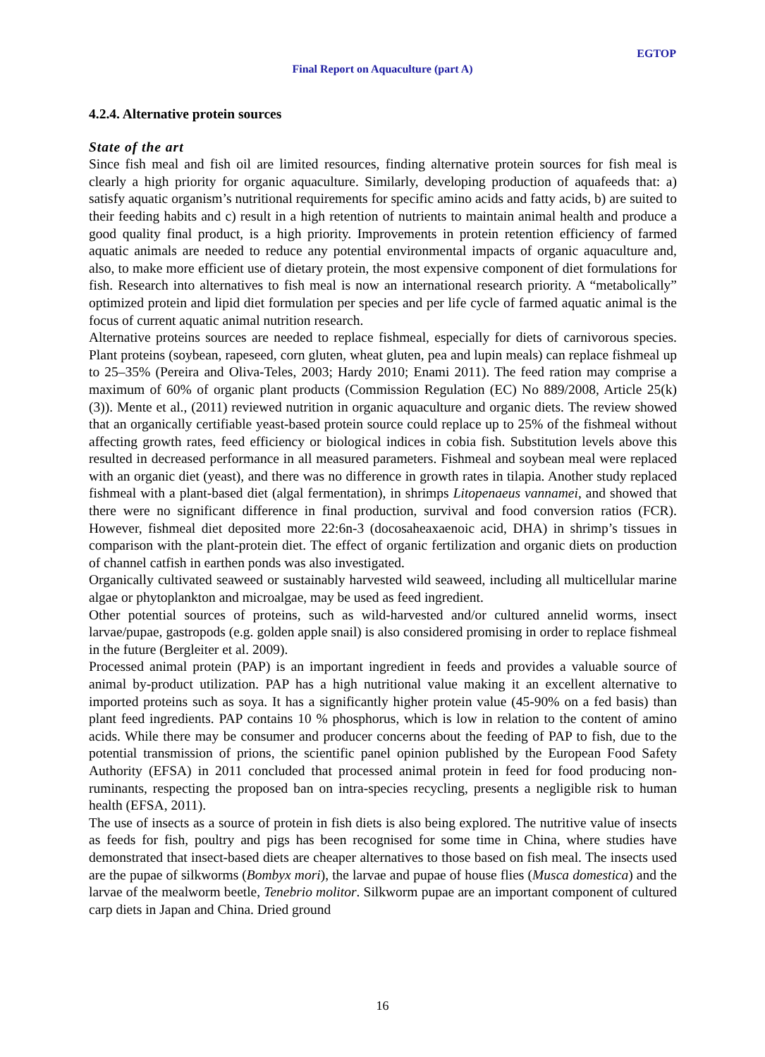EGTOP
Final Report on Aquaculture (part A)
4.2.4. Alternative protein sources
State of the art
Since fish meal and fish oil are limited resources, finding alternative protein sources for fish meal is clearly a high priority for organic aquaculture. Similarly, developing production of aquafeeds that: a) satisfy aquatic organism’s nutritional requirements for specific amino acids and fatty acids, b) are suited to their feeding habits and c) result in a high retention of nutrients to maintain animal health and produce a good quality final product, is a high priority. Improvements in protein retention efficiency of farmed aquatic animals are needed to reduce any potential environmental impacts of organic aquaculture and, also, to make more efficient use of dietary protein, the most expensive component of diet formulations for fish. Research into alternatives to fish meal is now an international research priority. A “metabolically” optimized protein and lipid diet formulation per species and per life cycle of farmed aquatic animal is the focus of current aquatic animal nutrition research.
Alternative proteins sources are needed to replace fishmeal, especially for diets of carnivorous species. Plant proteins (soybean, rapeseed, corn gluten, wheat gluten, pea and lupin meals) can replace fishmeal up to 25–35% (Pereira and Oliva-Teles, 2003; Hardy 2010; Enami 2011). The feed ration may comprise a maximum of 60% of organic plant products (Commission Regulation (EC) No 889/2008, Article 25(k)(3)). Mente et al., (2011) reviewed nutrition in organic aquaculture and organic diets. The review showed that an organically certifiable yeast-based protein source could replace up to 25% of the fishmeal without affecting growth rates, feed efficiency or biological indices in cobia fish. Substitution levels above this resulted in decreased performance in all measured parameters. Fishmeal and soybean meal were replaced with an organic diet (yeast), and there was no difference in growth rates in tilapia. Another study replaced fishmeal with a plant-based diet (algal fermentation), in shrimps Litopenaeus vannamei, and showed that there were no significant difference in final production, survival and food conversion ratios (FCR). However, fishmeal diet deposited more 22:6n-3 (docosaheaxaenoic acid, DHA) in shrimp’s tissues in comparison with the plant-protein diet. The effect of organic fertilization and organic diets on production of channel catfish in earthen ponds was also investigated.
Organically cultivated seaweed or sustainably harvested wild seaweed, including all multicellular marine algae or phytoplankton and microalgae, may be used as feed ingredient.
Other potential sources of proteins, such as wild-harvested and/or cultured annelid worms, insect larvae/pupae, gastropods (e.g. golden apple snail) is also considered promising in order to replace fishmeal in the future (Bergleiter et al. 2009).
Processed animal protein (PAP) is an important ingredient in feeds and provides a valuable source of animal by-product utilization. PAP has a high nutritional value making it an excellent alternative to imported proteins such as soya. It has a significantly higher protein value (45-90% on a fed basis) than plant feed ingredients. PAP contains 10 % phosphorus, which is low in relation to the content of amino acids. While there may be consumer and producer concerns about the feeding of PAP to fish, due to the potential transmission of prions, the scientific panel opinion published by the European Food Safety Authority (EFSA) in 2011 concluded that processed animal protein in feed for food producing non-ruminants, respecting the proposed ban on intra-species recycling, presents a negligible risk to human health (EFSA, 2011).
The use of insects as a source of protein in fish diets is also being explored. The nutritive value of insects as feeds for fish, poultry and pigs has been recognised for some time in China, where studies have demonstrated that insect-based diets are cheaper alternatives to those based on fish meal. The insects used are the pupae of silkworms (Bombyx mori), the larvae and pupae of house flies (Musca domestica) and the larvae of the mealworm beetle, Tenebrio molitor. Silkworm pupae are an important component of cultured carp diets in Japan and China. Dried ground
16